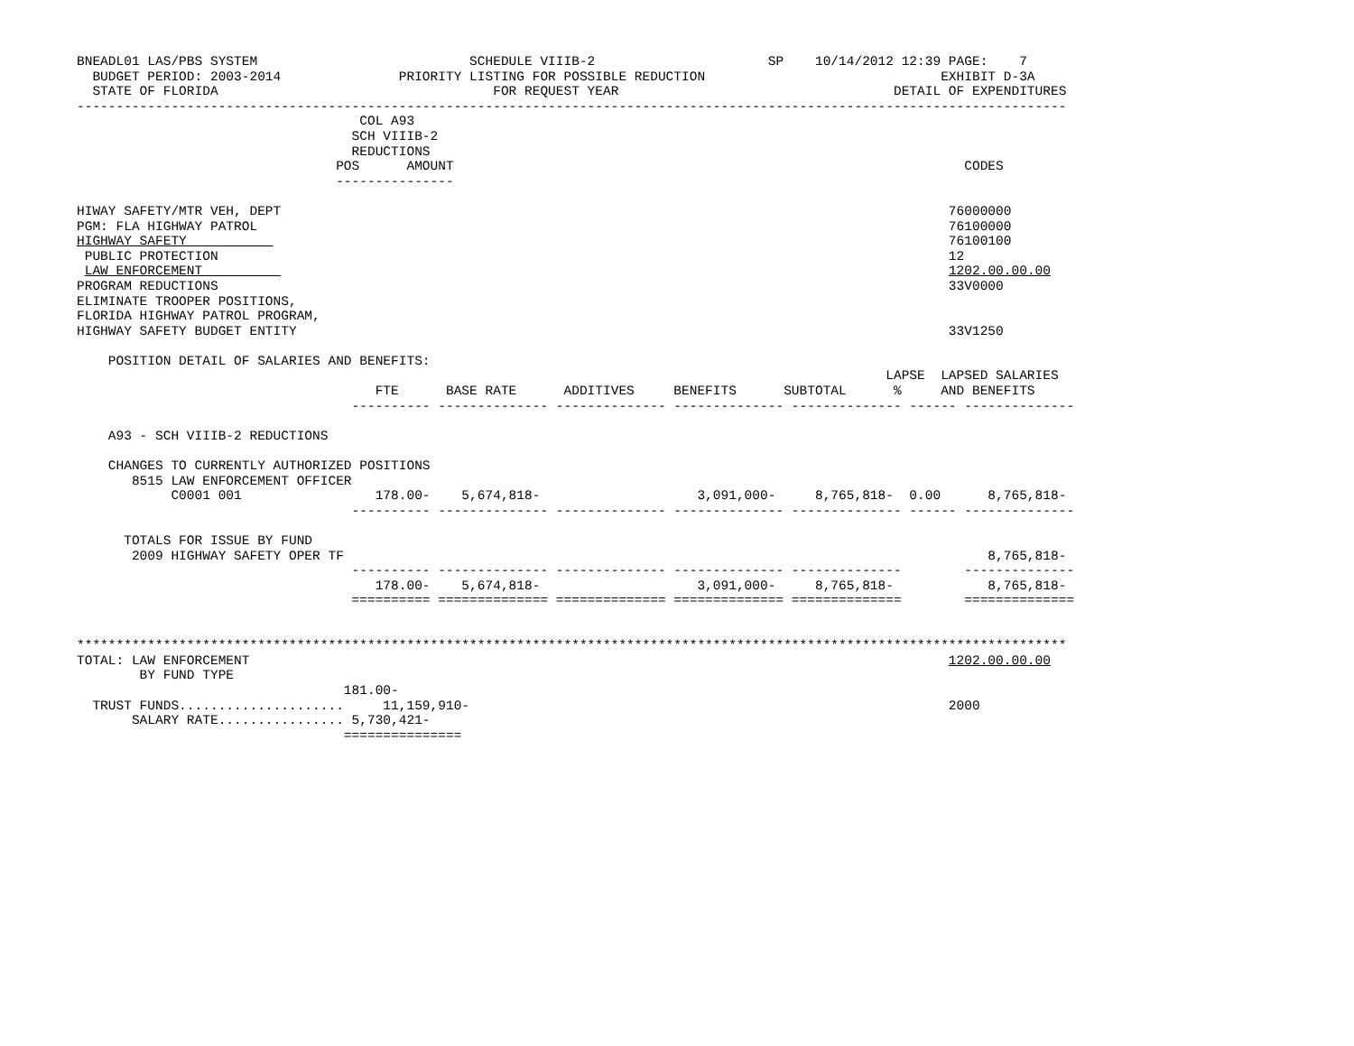BNEADL01 LAS/PBS SYSTEM                           SCHEDULE VIIIB-2                      SP    10/14/2012 12:39 PAGE:    7
  BUDGET PERIOD: 2003-2014               PRIORITY LISTING FOR POSSIBLE REDUCTION                              EXHIBIT D-3A
  STATE OF FLORIDA                                   FOR REQUEST YEAR                                   DETAIL OF EXPENDITURES
------------------------------------------------------------------------------------------------------------------------------
                                    COL A93
                                   SCH VIIIB-2
                                   REDUCTIONS
                                 POS      AMOUNT                                                                 CODES
                                 ---------------

HIWAY SAFETY/MTR VEH, DEPT                                                                                     76000000
PGM: FLA HIGHWAY PATROL                                                                                        76100000
HIGHWAY SAFETY                                                                                                 76100100
 PUBLIC PROTECTION                                                                                             12
 LAW ENFORCEMENT                                                                                               1202.00.00.00
PROGRAM REDUCTIONS                                                                                             33V0000
ELIMINATE TROOPER POSITIONS,
FLORIDA HIGHWAY PATROL PROGRAM,
HIGHWAY SAFETY BUDGET ENTITY                                                                                   33V1250

    POSITION DETAIL OF SALARIES AND BENEFITS:
                                                                                                       LAPSE  LAPSED SALARIES
                                      FTE      BASE RATE      ADDITIVES     BENEFITS      SUBTOTAL      %     AND BENEFITS
                                   ---------- -------------- -------------- -------------- -------------- ------ --------------

    A93 - SCH VIIIB-2 REDUCTIONS

    CHANGES TO CURRENTLY AUTHORIZED POSITIONS
       8515 LAW ENFORCEMENT OFFICER
            C0001 001                 178.00-    5,674,818-                    3,091,000-     8,765,818-  0.00      8,765,818-
                                   ---------- -------------- -------------- -------------- -------------- ------ --------------

      TOTALS FOR ISSUE BY FUND
       2009 HIGHWAY SAFETY OPER TF                                                                                  8,765,818-
                                   ---------- -------------- -------------- -------------- --------------        --------------
                                      178.00-    5,674,818-                    3,091,000-     8,765,818-            8,765,818-
                                   ========== ============== ============== ============== ==============        ==============


******************************************************************************************************************************
TOTAL: LAW ENFORCEMENT                                                                                         1202.00.00.00
        BY FUND TYPE
                                  181.00-
  TRUST FUNDS.....................     11,159,910-                                                             2000
       SALARY RATE................ 5,730,421-
                                  ===============